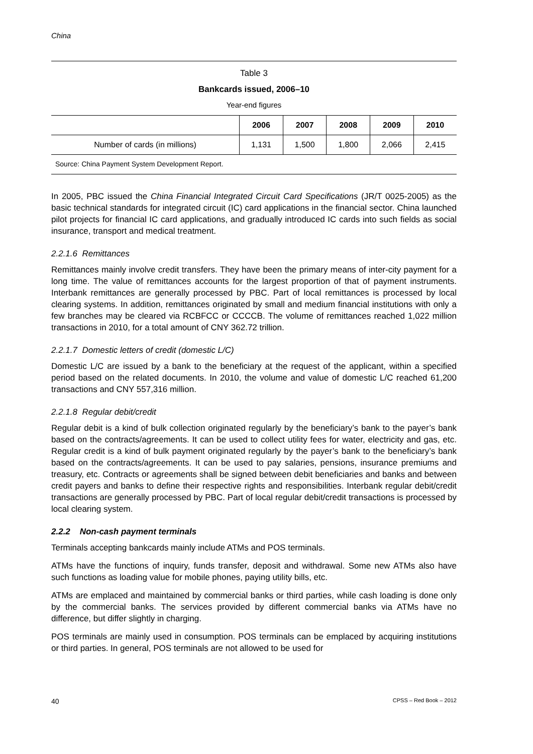China
Table 3
Bankcards issued, 2006–10
Year-end figures
| | 2006 | 2007 | 2008 | 2009 | 2010 |
| --- | --- | --- | --- | --- | --- |
| Number of cards (in millions) | 1,131 | 1,500 | 1,800 | 2,066 | 2,415 |
Source: China Payment System Development Report.
In 2005, PBC issued the China Financial Integrated Circuit Card Specifications (JR/T 0025-2005) as the basic technical standards for integrated circuit (IC) card applications in the financial sector. China launched pilot projects for financial IC card applications, and gradually introduced IC cards into such fields as social insurance, transport and medical treatment.
2.2.1.6 Remittances
Remittances mainly involve credit transfers. They have been the primary means of inter-city payment for a long time. The value of remittances accounts for the largest proportion of that of payment instruments. Interbank remittances are generally processed by PBC. Part of local remittances is processed by local clearing systems. In addition, remittances originated by small and medium financial institutions with only a few branches may be cleared via RCBFCC or CCCCB. The volume of remittances reached 1,022 million transactions in 2010, for a total amount of CNY 362.72 trillion.
2.2.1.7 Domestic letters of credit (domestic L/C)
Domestic L/C are issued by a bank to the beneficiary at the request of the applicant, within a specified period based on the related documents. In 2010, the volume and value of domestic L/C reached 61,200 transactions and CNY 557,316 million.
2.2.1.8 Regular debit/credit
Regular debit is a kind of bulk collection originated regularly by the beneficiary’s bank to the payer’s bank based on the contracts/agreements. It can be used to collect utility fees for water, electricity and gas, etc. Regular credit is a kind of bulk payment originated regularly by the payer’s bank to the beneficiary’s bank based on the contracts/agreements. It can be used to pay salaries, pensions, insurance premiums and treasury, etc. Contracts or agreements shall be signed between debit beneficiaries and banks and between credit payers and banks to define their respective rights and responsibilities. Interbank regular debit/credit transactions are generally processed by PBC. Part of local regular debit/credit transactions is processed by local clearing system.
2.2.2 Non-cash payment terminals
Terminals accepting bankcards mainly include ATMs and POS terminals.
ATMs have the functions of inquiry, funds transfer, deposit and withdrawal. Some new ATMs also have such functions as loading value for mobile phones, paying utility bills, etc.
ATMs are emplaced and maintained by commercial banks or third parties, while cash loading is done only by the commercial banks. The services provided by different commercial banks via ATMs have no difference, but differ slightly in charging.
POS terminals are mainly used in consumption. POS terminals can be emplaced by acquiring institutions or third parties. In general, POS terminals are not allowed to be used for
40 CPSS – Red Book – 2012